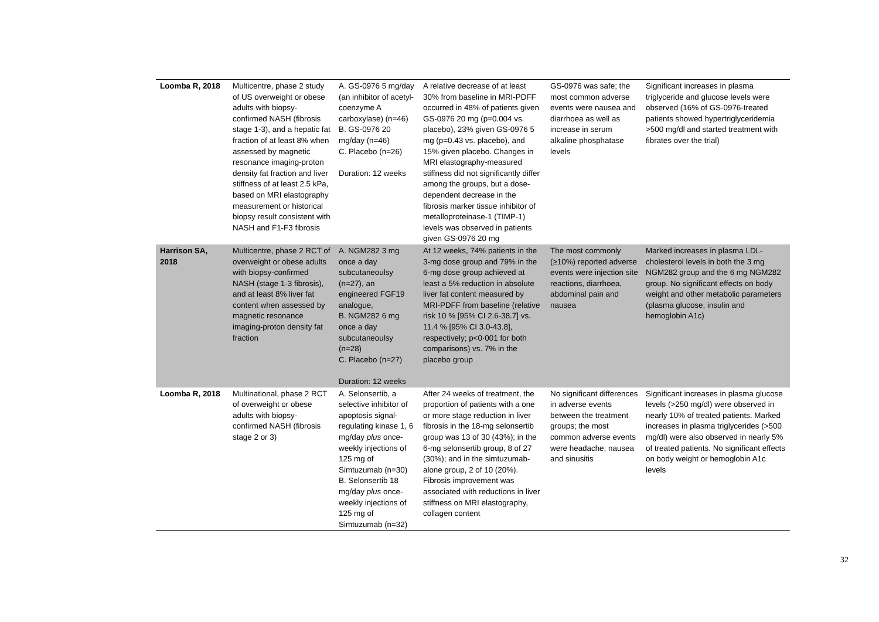| Loomba R, 2018 | Multicentre, phase 2 study of US overweight or obese adults with biopsy-confirmed NASH (fibrosis stage 1-3), and a hepatic fat fraction of at least 8% when assessed by magnetic resonance imaging-proton density fat fraction and liver stiffness of at least 2.5 kPa, based on MRI elastography measurement or historical biopsy result consistent with NASH and F1-F3 fibrosis | A. GS-0976 5 mg/day (an inhibitor of acetyl-coenzyme A carboxylase) (n=46) B. GS-0976 20 mg/day (n=46) C. Placebo (n=26) Duration: 12 weeks | A relative decrease of at least 30% from baseline in MRI-PDFF occurred in 48% of patients given GS-0976 20 mg (p=0.004 vs. placebo), 23% given GS-0976 5 mg (p=0.43 vs. placebo), and 15% given placebo. Changes in MRI elastography-measured stiffness did not significantly differ among the groups, but a dose-dependent decrease in the fibrosis marker tissue inhibitor of metalloproteinase-1 (TIMP-1) levels was observed in patients given GS-0976 20 mg | GS-0976 was safe; the most common adverse events were nausea and diarrhoea as well as increase in serum alkaline phosphatase levels | Significant increases in plasma triglyceride and glucose levels were observed (16% of GS-0976-treated patients showed hypertriglyceridemia >500 mg/dl and started treatment with fibrates over the trial) |
| Harrison SA, 2018 | Multicentre, phase 2 RCT of overweight or obese adults with biopsy-confirmed NASH (stage 1-3 fibrosis), and at least 8% liver fat content when assessed by magnetic resonance imaging-proton density fat fraction | A. NGM282 3 mg once a day subcutaneoulsy (n=27), an engineered FGF19 analogue, B. NGM282 6 mg once a day subcutaneoulsy (n=28) C. Placebo (n=27) Duration: 12 weeks | At 12 weeks, 74% patients in the 3-mg dose group and 79% in the 6-mg dose group achieved at least a 5% reduction in absolute liver fat content measured by MRI-PDFF from baseline (relative risk 10 % [95% CI 2.6-38.7] vs. 11.4 % [95% CI 3.0-43.8], respectively; p<0·001 for both comparisons) vs. 7% in the placebo group | The most commonly (≥10%) reported adverse events were injection site reactions, diarrhoea, abdominal pain and nausea | Marked increases in plasma LDL-cholesterol levels in both the 3 mg NGM282 group and the 6 mg NGM282 group. No significant effects on body weight and other metabolic parameters (plasma glucose, insulin and hemoglobin A1c) |
| Loomba R, 2018 | Multinational, phase 2 RCT of overweight or obese adults with biopsy-confirmed NASH (fibrosis stage 2 or 3) | A. Selonsertib, a selective inhibitor of apoptosis signal-regulating kinase 1, 6 mg/day plus once-weekly injections of 125 mg of Simtuzumab (n=30) B. Selonsertib 18 mg/day plus once-weekly injections of 125 mg of Simtuzumab (n=32) | After 24 weeks of treatment, the proportion of patients with a one or more stage reduction in liver fibrosis in the 18-mg selonsertib group was 13 of 30 (43%); in the 6-mg selonsertib group, 8 of 27 (30%); and in the simtuzumab-alone group, 2 of 10 (20%). Fibrosis improvement was associated with reductions in liver stiffness on MRI elastography, collagen content | No significant differences in adverse events between the treatment groups; the most common adverse events were headache, nausea and sinusitis | Significant increases in plasma glucose levels (>250 mg/dl) were observed in nearly 10% of treated patients. Marked increases in plasma triglycerides (>500 mg/dl) were also observed in nearly 5% of treated patients. No significant effects on body weight or hemoglobin A1c levels |
32